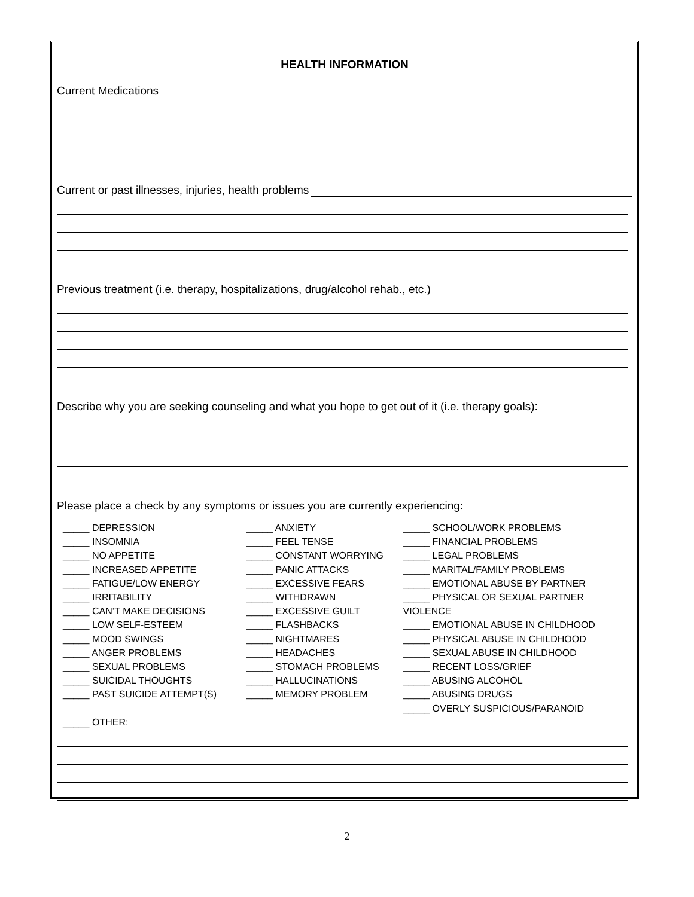HEALTH INFORMATION
Current Medications
Current or past illnesses, injuries, health problems
Previous treatment (i.e. therapy, hospitalizations, drug/alcohol rehab., etc.)
Describe why you are seeking counseling and what you hope to get out of it (i.e. therapy goals):
Please place a check by any symptoms or issues you are currently experiencing:
_____ DEPRESSION
_____ INSOMNIA
_____ NO APPETITE
_____ INCREASED APPETITE
_____ FATIGUE/LOW ENERGY
_____ IRRITABILITY
_____ CAN’T MAKE DECISIONS
_____ LOW SELF-ESTEEM
_____ MOOD SWINGS
_____ ANGER PROBLEMS
_____ SEXUAL PROBLEMS
_____ SUICIDAL THOUGHTS
_____ PAST SUICIDE ATTEMPT(S)
_____ OTHER:
_____ ANXIETY
_____ FEEL TENSE
_____ CONSTANT WORRYING
_____ PANIC ATTACKS
_____ EXCESSIVE FEARS
_____ WITHDRAWN
_____ EXCESSIVE GUILT
_____ FLASHBACKS
_____ NIGHTMARES
_____ HEADACHES
_____ STOMACH PROBLEMS
_____ HALLUCINATIONS
_____ MEMORY PROBLEM
_____ SCHOOL/WORK PROBLEMS
_____ FINANCIAL PROBLEMS
_____ LEGAL PROBLEMS
_____ MARITAL/FAMILY PROBLEMS
_____ EMOTIONAL ABUSE BY PARTNER
_____ PHYSICAL OR SEXUAL PARTNER VIOLENCE
_____ EMOTIONAL ABUSE IN CHILDHOOD
_____ PHYSICAL ABUSE IN CHILDHOOD
_____ SEXUAL ABUSE IN CHILDHOOD
_____ RECENT LOSS/GRIEF
_____ ABUSING ALCOHOL
_____ ABUSING DRUGS
_____ OVERLY SUSPICIOUS/PARANOID
2